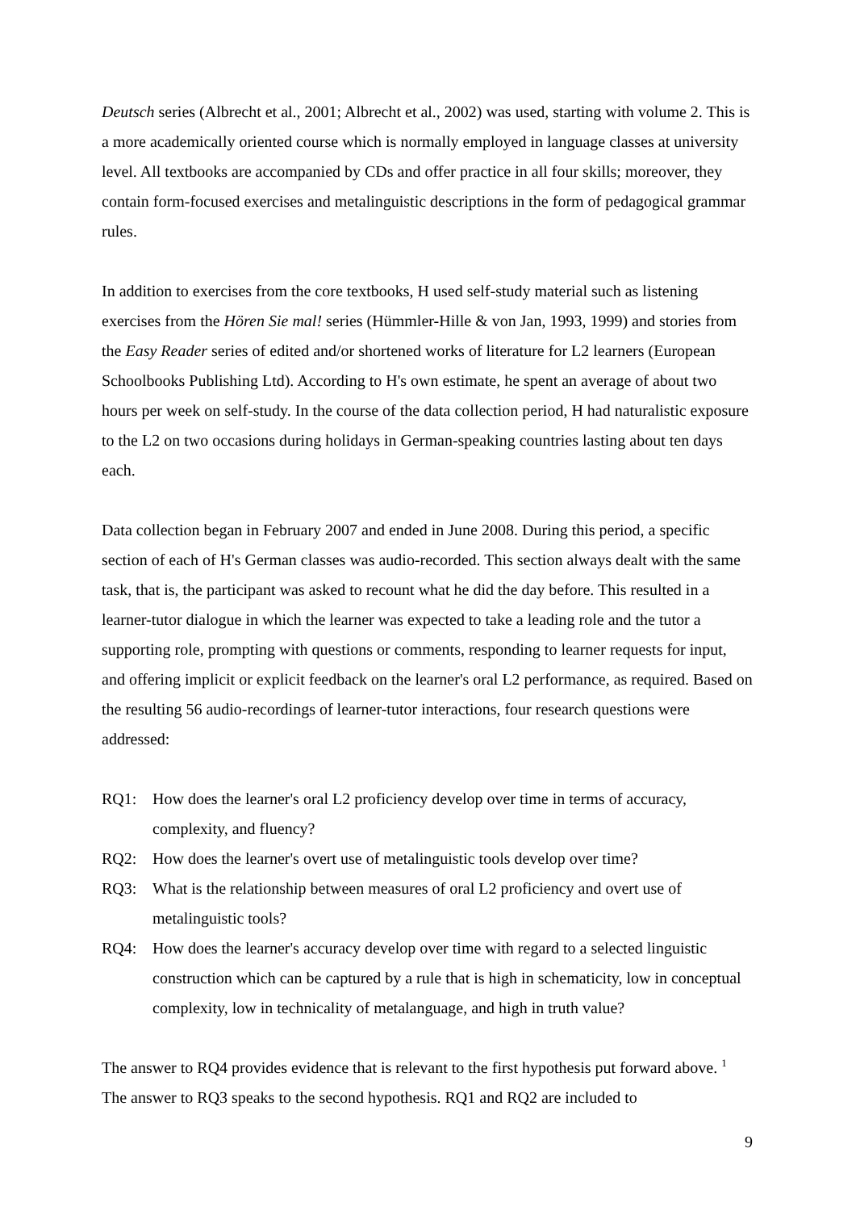Deutsch series (Albrecht et al., 2001; Albrecht et al., 2002) was used, starting with volume 2. This is a more academically oriented course which is normally employed in language classes at university level. All textbooks are accompanied by CDs and offer practice in all four skills; moreover, they contain form-focused exercises and metalinguistic descriptions in the form of pedagogical grammar rules.
In addition to exercises from the core textbooks, H used self-study material such as listening exercises from the Hören Sie mal! series (Hümmler-Hille & von Jan, 1993, 1999) and stories from the Easy Reader series of edited and/or shortened works of literature for L2 learners (European Schoolbooks Publishing Ltd). According to H's own estimate, he spent an average of about two hours per week on self-study. In the course of the data collection period, H had naturalistic exposure to the L2 on two occasions during holidays in German-speaking countries lasting about ten days each.
Data collection began in February 2007 and ended in June 2008. During this period, a specific section of each of H's German classes was audio-recorded. This section always dealt with the same task, that is, the participant was asked to recount what he did the day before. This resulted in a learner-tutor dialogue in which the learner was expected to take a leading role and the tutor a supporting role, prompting with questions or comments, responding to learner requests for input, and offering implicit or explicit feedback on the learner's oral L2 performance, as required. Based on the resulting 56 audio-recordings of learner-tutor interactions, four research questions were addressed:
RQ1: How does the learner's oral L2 proficiency develop over time in terms of accuracy, complexity, and fluency?
RQ2: How does the learner's overt use of metalinguistic tools develop over time?
RQ3: What is the relationship between measures of oral L2 proficiency and overt use of metalinguistic tools?
RQ4: How does the learner's accuracy develop over time with regard to a selected linguistic construction which can be captured by a rule that is high in schematicity, low in conceptual complexity, low in technicality of metalanguage, and high in truth value?
The answer to RQ4 provides evidence that is relevant to the first hypothesis put forward above. <sup>1</sup> The answer to RQ3 speaks to the second hypothesis. RQ1 and RQ2 are included to
9